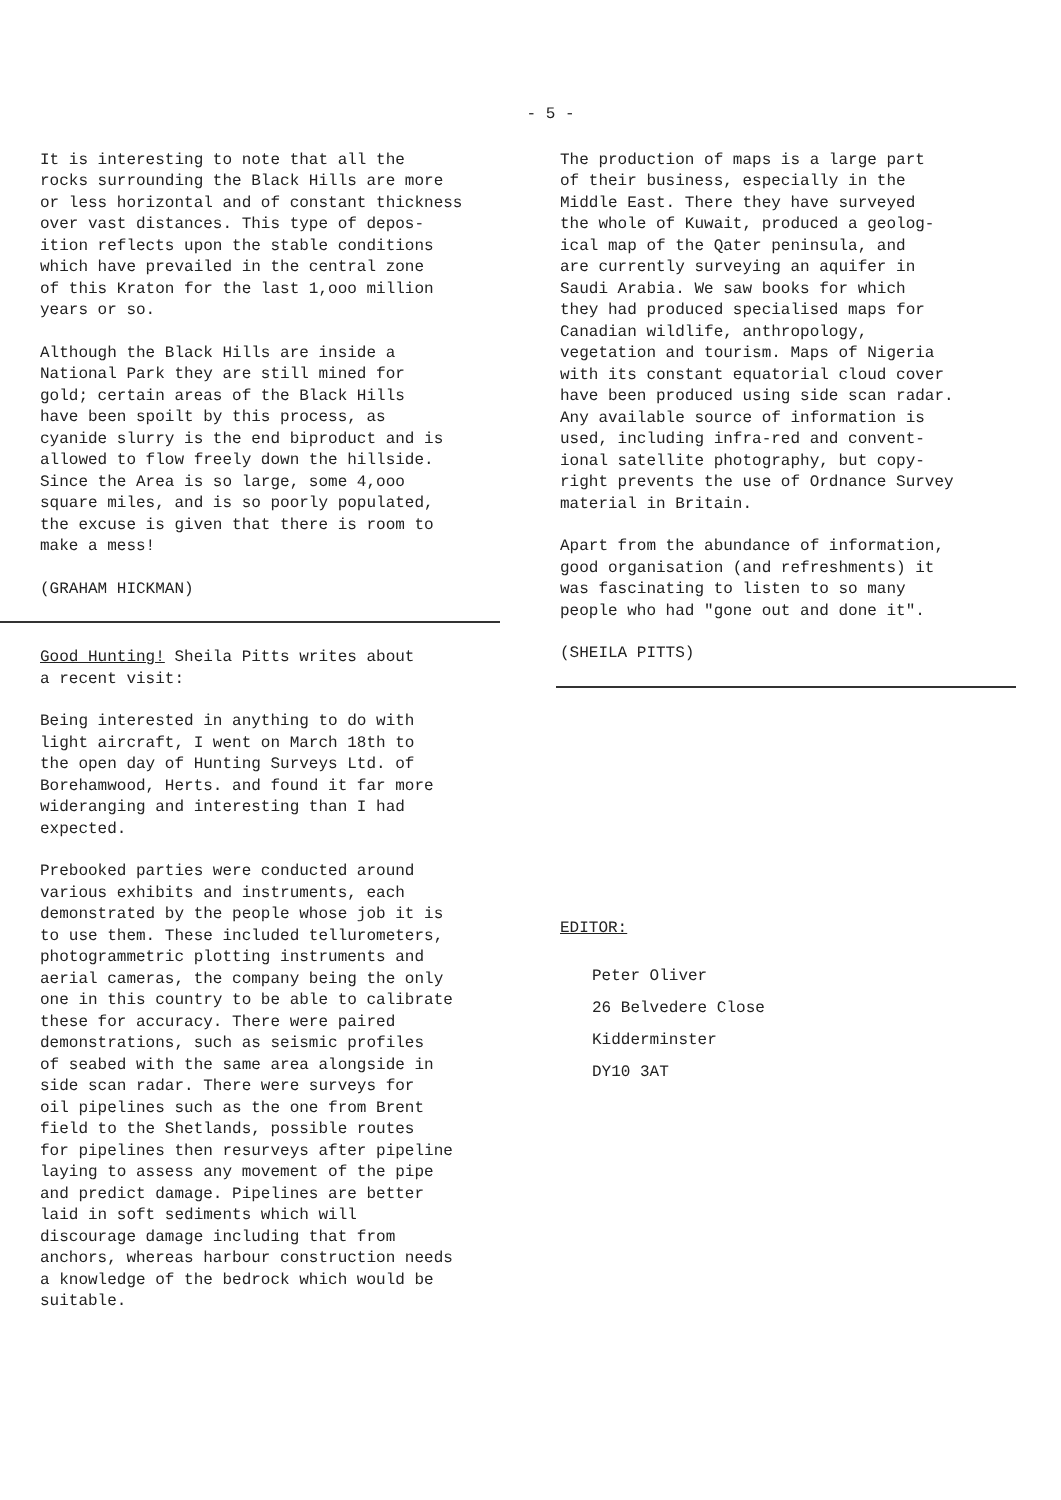- 5 -
It is interesting to note that all the rocks surrounding the Black Hills are more or less horizontal and of constant thickness over vast distances. This type of depos- ition reflects upon the stable conditions which have prevailed in the central zone of this Kraton for the last 1,ooo million years or so.
Although the Black Hills are inside a National Park they are still mined for gold; certain areas of the Black Hills have been spoilt by this process, as cyanide slurry is the end biproduct and is allowed to flow freely down the hillside. Since the Area is so large, some 4,ooo square miles, and is so poorly populated, the excuse is given that there is room to make a mess!
(GRAHAM HICKMAN)
Good Hunting! Sheila Pitts writes about a recent visit:
Being interested in anything to do with light aircraft, I went on March 18th to the open day of Hunting Surveys Ltd. of Borehamwood, Herts. and found it far more wideranging and interesting than I had expected.
Prebooked parties were conducted around various exhibits and instruments, each demonstrated by the people whose job it is to use them. These included tellurometers, photogrammetric plotting instruments and aerial cameras, the company being the only one in this country to be able to calibrate these for accuracy. There were paired demonstrations, such as seismic profiles of seabed with the same area alongside in side scan radar. There were surveys for oil pipelines such as the one from Brent field to the Shetlands, possible routes for pipelines then resurveys after pipeline laying to assess any movement of the pipe and predict damage. Pipelines are better laid in soft sediments which will discourage damage including that from anchors, whereas harbour construction needs a knowledge of the bedrock which would be suitable.
The production of maps is a large part of their business, especially in the Middle East. There they have surveyed the whole of Kuwait, produced a geolog- ical map of the Qater peninsula, and are currently surveying an aquifer in Saudi Arabia. We saw books for which they had produced specialised maps for Canadian wildlife, anthropology, vegetation and tourism. Maps of Nigeria with its constant equatorial cloud cover have been produced using side scan radar. Any available source of information is used, including infra-red and convent- ional satellite photography, but copy- right prevents the use of Ordnance Survey material in Britain.
Apart from the abundance of information, good organisation (and refreshments) it was fascinating to listen to so many people who had "gone out and done it".
(SHEILA PITTS)
EDITOR:
Peter Oliver
26 Belvedere Close
Kidderminster
DY10 3AT